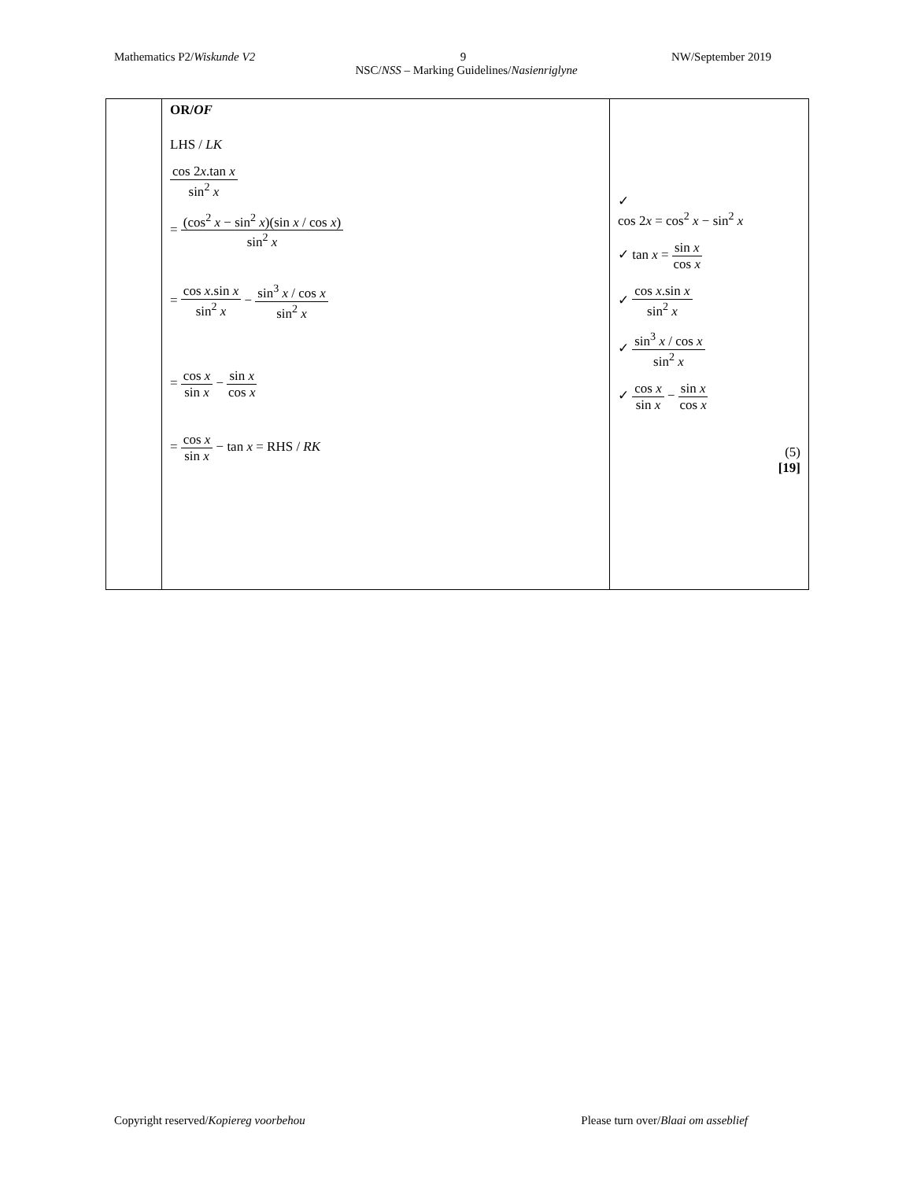Mathematics P2/Wiskunde V2 9 NW/September 2019
NSC/NSS – Marking Guidelines/Nasienriglyne
| | OR/ OF LHS / LK cos 2 x .tan x sin<sup>2</sup> x = (cos<sup>2</sup> x − sin<sup>2</sup> x )(sin x / cos x ) sin<sup>2</sup> x = cos x .sin x sin<sup>2</sup> x − sin<sup>3</sup> x / cos x sin<sup>2</sup> x = cos x sin x − sin x cos x = cos x sin x − tan x = RHS / RK | ✓ cos 2 x = cos<sup>2</sup> x − sin<sup>2</sup> x ✓ tan x = sin x cos x ✓ cos x .sin x sin<sup>2</sup> x ✓ sin<sup>3</sup> x / cos x sin<sup>2</sup> x ✓ cos x sin x − sin x cos x (5) [19] |
Copyright reserved/Kopiereg voorbehou Please turn over/Blaai om asseblief